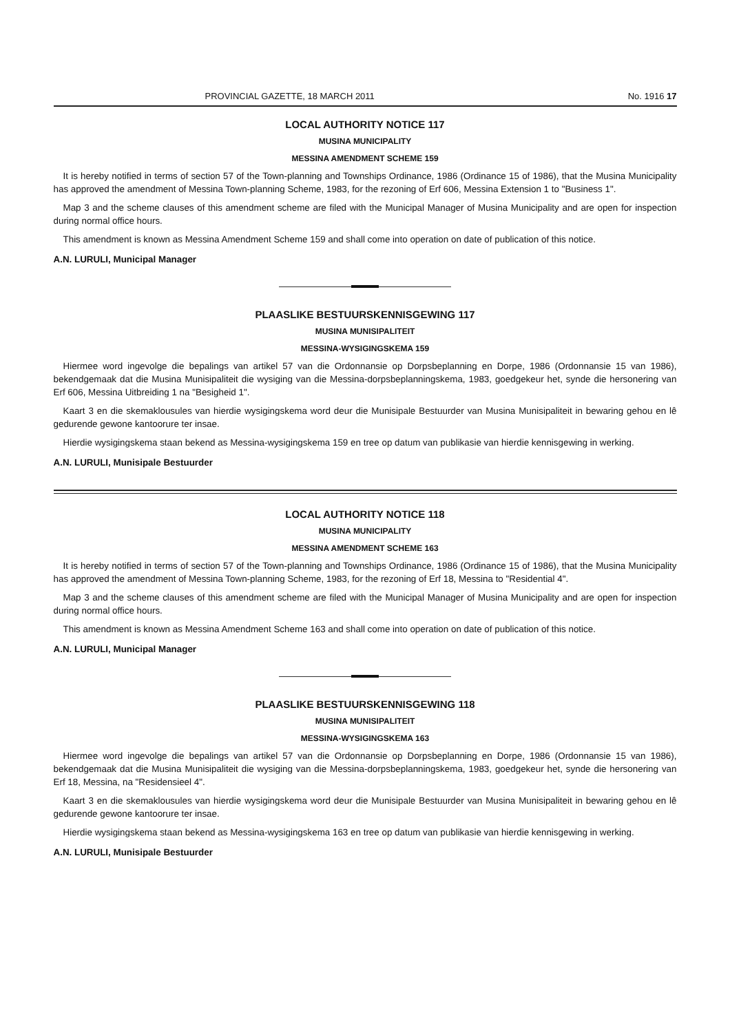PROVINCIAL GAZETTE, 18 MARCH 2011 No. 1916 17
LOCAL AUTHORITY NOTICE 117
MUSINA MUNICIPALITY
MESSINA AMENDMENT SCHEME 159
It is hereby notified in terms of section 57 of the Town-planning and Townships Ordinance, 1986 (Ordinance 15 of 1986), that the Musina Municipality has approved the amendment of Messina Town-planning Scheme, 1983, for the rezoning of Erf 606, Messina Extension 1 to "Business 1".
Map 3 and the scheme clauses of this amendment scheme are filed with the Municipal Manager of Musina Municipality and are open for inspection during normal office hours.
This amendment is known as Messina Amendment Scheme 159 and shall come into operation on date of publication of this notice.
A.N. LURULI, Municipal Manager
PLAASLIKE BESTUURSKENNISGEWING 117
MUSINA MUNISIPALITEIT
MESSINA-WYSIGINGSKEMA 159
Hiermee word ingevolge die bepalings van artikel 57 van die Ordonnansie op Dorpsbeplanning en Dorpe, 1986 (Ordonnansie 15 van 1986), bekendgemaak dat die Musina Munisipaliteit die wysiging van die Messina-dorpsbeplanningskema, 1983, goedgekeur het, synde die hersonering van Erf 606, Messina Uitbreiding 1 na "Besigheid 1".
Kaart 3 en die skemaklousules van hierdie wysigingskema word deur die Munisipale Bestuurder van Musina Munisipaliteit in bewaring gehou en lê gedurende gewone kantoorure ter insae.
Hierdie wysigingskema staan bekend as Messina-wysigingskema 159 en tree op datum van publikasie van hierdie kennisgewing in werking.
A.N. LURULI, Munisipale Bestuurder
LOCAL AUTHORITY NOTICE 118
MUSINA MUNICIPALITY
MESSINA AMENDMENT SCHEME 163
It is hereby notified in terms of section 57 of the Town-planning and Townships Ordinance, 1986 (Ordinance 15 of 1986), that the Musina Municipality has approved the amendment of Messina Town-planning Scheme, 1983, for the rezoning of Erf 18, Messina to "Residential 4".
Map 3 and the scheme clauses of this amendment scheme are filed with the Municipal Manager of Musina Municipality and are open for inspection during normal office hours.
This amendment is known as Messina Amendment Scheme 163 and shall come into operation on date of publication of this notice.
A.N. LURULI, Municipal Manager
PLAASLIKE BESTUURSKENNISGEWING 118
MUSINA MUNISIPALITEIT
MESSINA-WYSIGINGSKEMA 163
Hiermee word ingevolge die bepalings van artikel 57 van die Ordonnansie op Dorpsbeplanning en Dorpe, 1986 (Ordonnansie 15 van 1986), bekendgemaak dat die Musina Munisipaliteit die wysiging van die Messina-dorpsbeplanningskema, 1983, goedgekeur het, synde die hersonering van Erf 18, Messina, na "Residensieel 4".
Kaart 3 en die skemaklousules van hierdie wysigingskema word deur die Munisipale Bestuurder van Musina Munisipaliteit in bewaring gehou en lê gedurende gewone kantoorure ter insae.
Hierdie wysigingskema staan bekend as Messina-wysigingskema 163 en tree op datum van publikasie van hierdie kennisgewing in werking.
A.N. LURULI, Munisipale Bestuurder